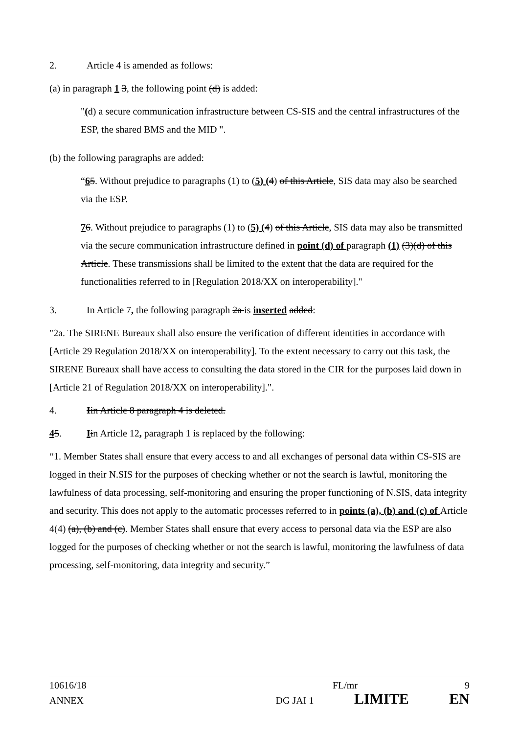2. Article 4 is amended as follows:
(a) in paragraph 1 3, the following point (d) is added:
"(d) a secure communication infrastructure between CS-SIS and the central infrastructures of the ESP, the shared BMS and the MID ".
(b) the following paragraphs are added:
“65. Without prejudice to paragraphs (1) to (5) (4) of this Article, SIS data may also be searched via the ESP.
76. Without prejudice to paragraphs (1) to (5) (4) of this Article, SIS data may also be transmitted via the secure communication infrastructure defined in point (d) of paragraph (1) (3)(d) of this Article. These transmissions shall be limited to the extent that the data are required for the functionalities referred to in [Regulation 2018/XX on interoperability]."
3. In Article 7, the following paragraph 2a is inserted added:
"2a. The SIRENE Bureaux shall also ensure the verification of different identities in accordance with [Article 29 Regulation 2018/XX on interoperability]. To the extent necessary to carry out this task, the SIRENE Bureaux shall have access to consulting the data stored in the CIR for the purposes laid down in [Article 21 of Regulation 2018/XX on interoperability].".
4. Iin Article 8 paragraph 4 is deleted.
45. Iin Article 12, paragraph 1 is replaced by the following:
“1. Member States shall ensure that every access to and all exchanges of personal data within CS-SIS are logged in their N.SIS for the purposes of checking whether or not the search is lawful, monitoring the lawfulness of data processing, self-monitoring and ensuring the proper functioning of N.SIS, data integrity and security. This does not apply to the automatic processes referred to in points (a), (b) and (c) of Article 4(4) (a), (b) and (c). Member States shall ensure that every access to personal data via the ESP are also logged for the purposes of checking whether or not the search is lawful, monitoring the lawfulness of data processing, self-monitoring, data integrity and security.”
10616/18 FL/mr 9
ANNEX DG JAI 1 LIMITE EN